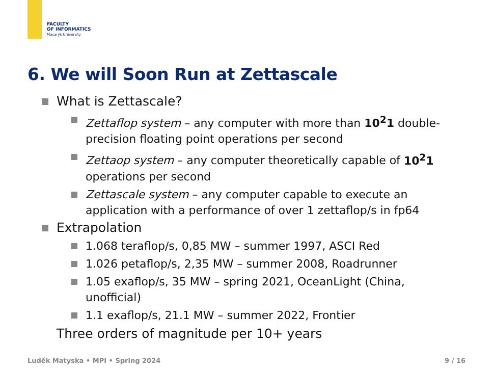FACULTY
OF INFORMATICS
Masaryk University
6. We will Soon Run at Zettascale
What is Zettascale?
Zettaflop system – any computer with more than 10<sup>2</sup>1 double-precision floating point operations per second
Zettaop system – any computer theoretically capable of 10<sup>2</sup>1 operations per second
Zettascale system – any computer capable to execute an application with a performance of over 1 zettaflop/s in fp64
Extrapolation
1.068 teraflop/s, 0,85 MW – summer 1997, ASCI Red
1.026 petaflop/s, 2,35 MW – summer 2008, Roadrunner
1.05 exaflop/s, 35 MW – spring 2021, OceanLight (China, unofficial)
1.1 exaflop/s, 21.1 MW – summer 2022, Frontier
Three orders of magnitude per 10+ years
Luděk Matyska • MPI • Spring 2024
9 / 16